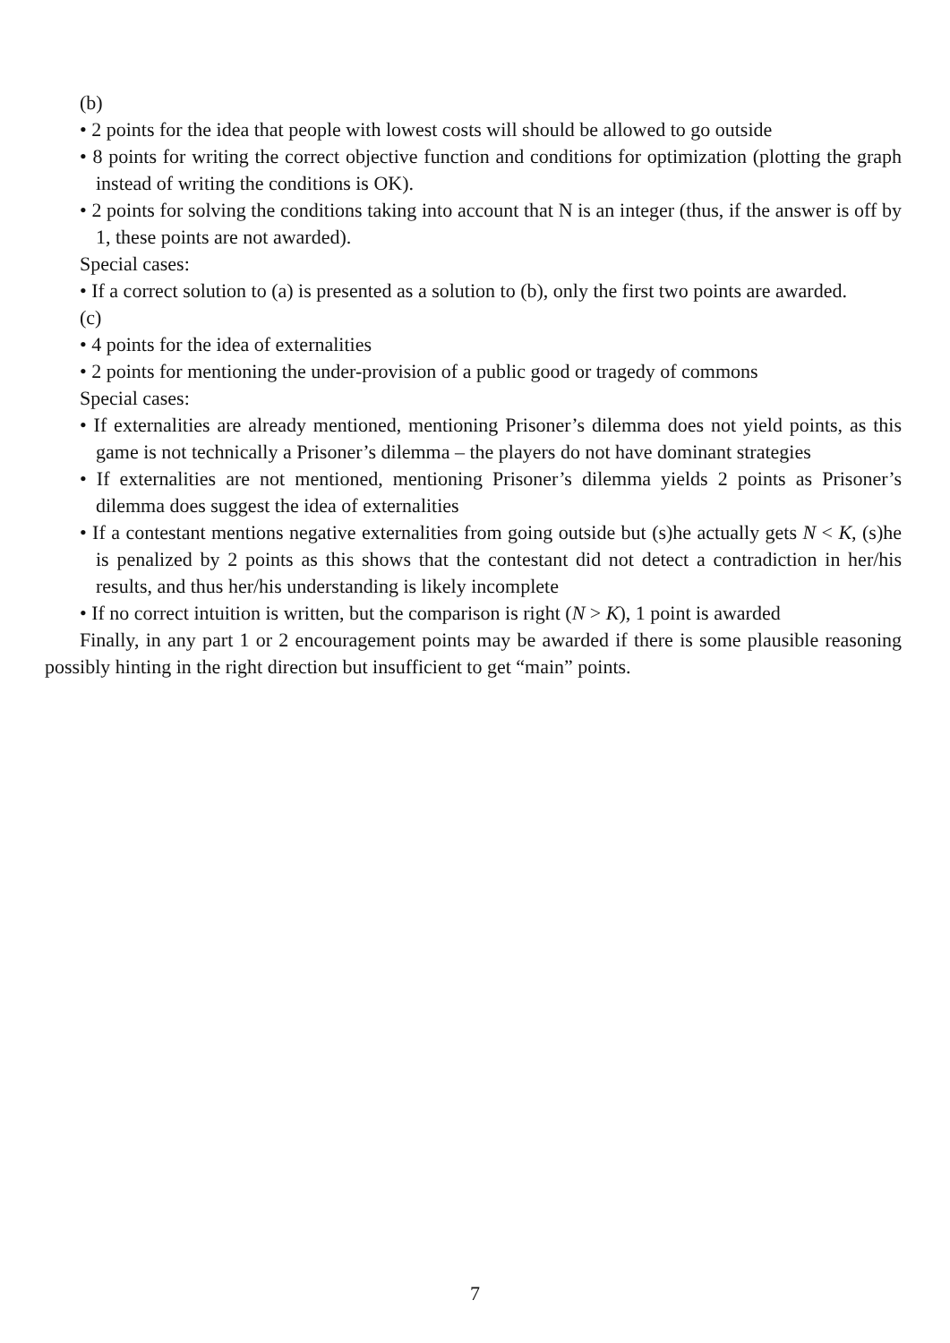(b)
• 2 points for the idea that people with lowest costs will should be allowed to go outside
• 8 points for writing the correct objective function and conditions for optimization (plotting the graph instead of writing the conditions is OK).
• 2 points for solving the conditions taking into account that N is an integer (thus, if the answer is off by 1, these points are not awarded).
Special cases:
• If a correct solution to (a) is presented as a solution to (b), only the first two points are awarded.
(c)
• 4 points for the idea of externalities
• 2 points for mentioning the under-provision of a public good or tragedy of commons
Special cases:
• If externalities are already mentioned, mentioning Prisoner’s dilemma does not yield points, as this game is not technically a Prisoner’s dilemma – the players do not have dominant strategies
• If externalities are not mentioned, mentioning Prisoner’s dilemma yields 2 points as Prisoner’s dilemma does suggest the idea of externalities
• If a contestant mentions negative externalities from going outside but (s)he actually gets N < K, (s)he is penalized by 2 points as this shows that the contestant did not detect a contradiction in her/his results, and thus her/his understanding is likely incomplete
• If no correct intuition is written, but the comparison is right (N > K), 1 point is awarded
Finally, in any part 1 or 2 encouragement points may be awarded if there is some plausible reasoning possibly hinting in the right direction but insufficient to get “main” points.
7